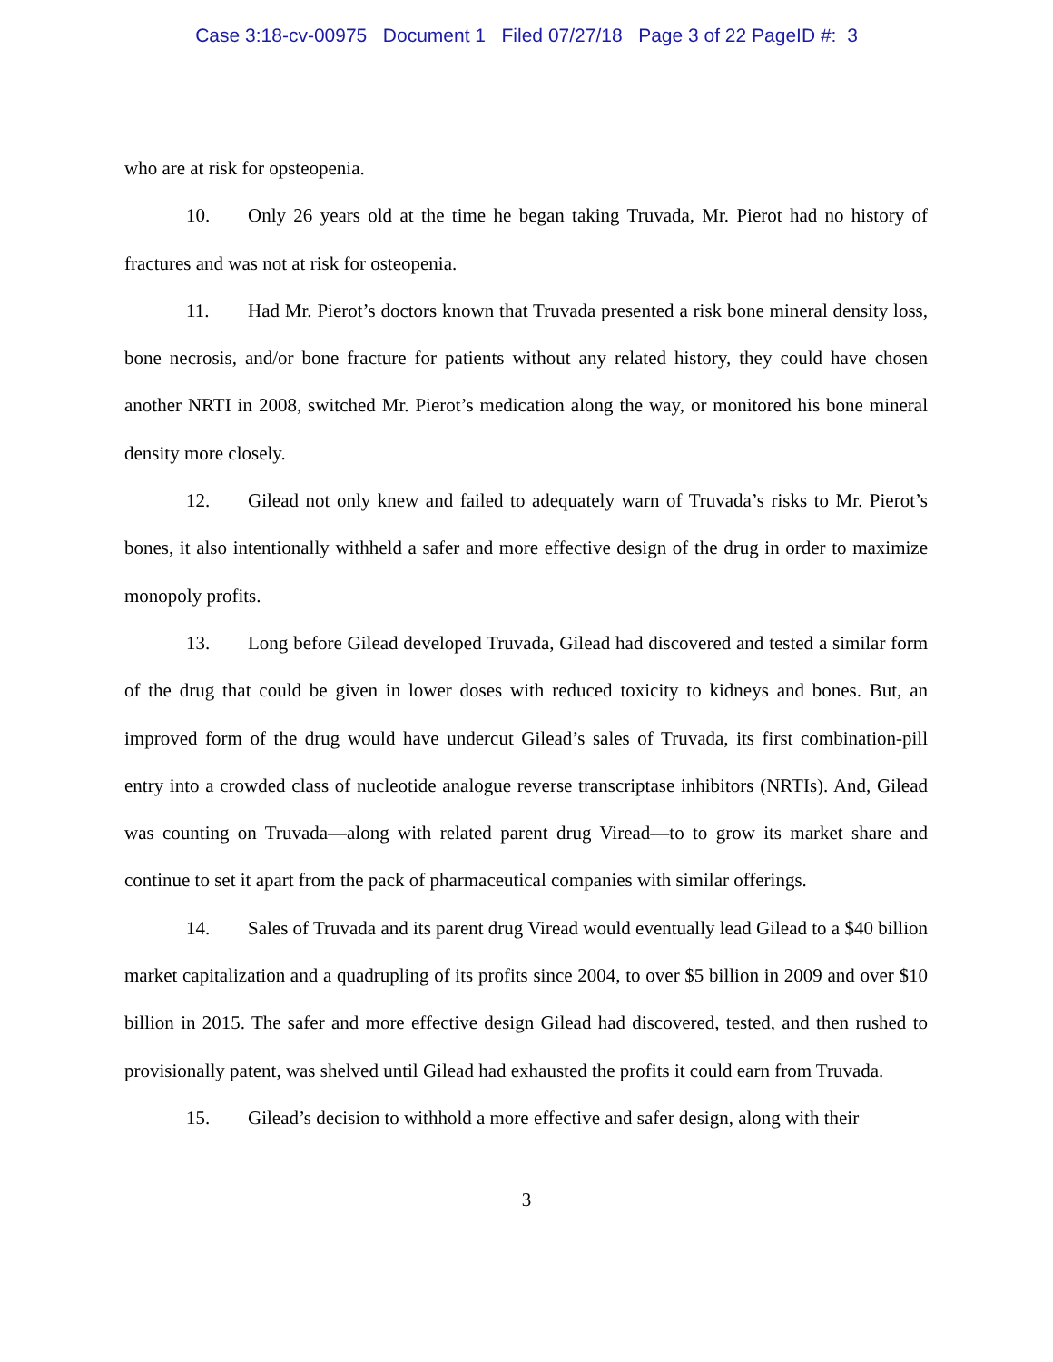Case 3:18-cv-00975 Document 1 Filed 07/27/18 Page 3 of 22 PageID #: 3
who are at risk for opsteopenia.
10. Only 26 years old at the time he began taking Truvada, Mr. Pierot had no history of fractures and was not at risk for osteopenia.
11. Had Mr. Pierot’s doctors known that Truvada presented a risk bone mineral density loss, bone necrosis, and/or bone fracture for patients without any related history, they could have chosen another NRTI in 2008, switched Mr. Pierot’s medication along the way, or monitored his bone mineral density more closely.
12. Gilead not only knew and failed to adequately warn of Truvada’s risks to Mr. Pierot’s bones, it also intentionally withheld a safer and more effective design of the drug in order to maximize monopoly profits.
13. Long before Gilead developed Truvada, Gilead had discovered and tested a similar form of the drug that could be given in lower doses with reduced toxicity to kidneys and bones. But, an improved form of the drug would have undercut Gilead’s sales of Truvada, its first combination-pill entry into a crowded class of nucleotide analogue reverse transcriptase inhibitors (NRTIs). And, Gilead was counting on Truvada—along with related parent drug Viread—to to grow its market share and continue to set it apart from the pack of pharmaceutical companies with similar offerings.
14. Sales of Truvada and its parent drug Viread would eventually lead Gilead to a $40 billion market capitalization and a quadrupling of its profits since 2004, to over $5 billion in 2009 and over $10 billion in 2015. The safer and more effective design Gilead had discovered, tested, and then rushed to provisionally patent, was shelved until Gilead had exhausted the profits it could earn from Truvada.
15. Gilead’s decision to withhold a more effective and safer design, along with their
3